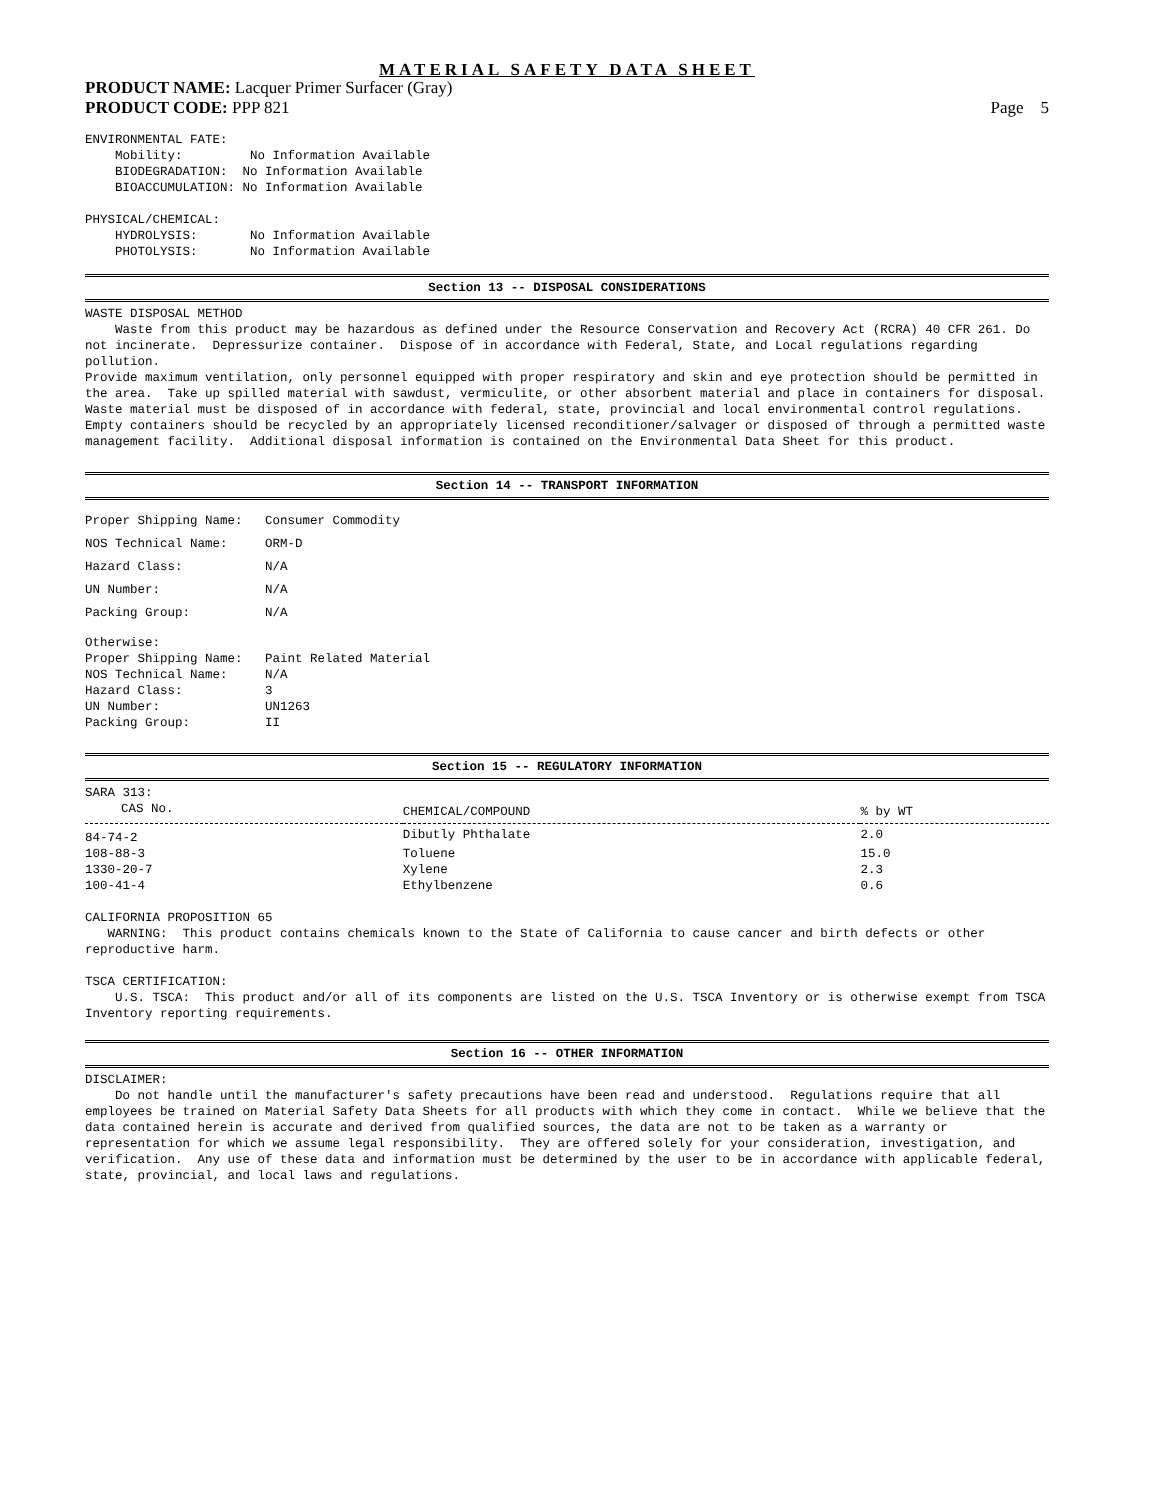MATERIAL SAFETY DATA SHEET
PRODUCT NAME: Lacquer Primer Surfacer (Gray)
PRODUCT CODE: PPP 821 Page 5
ENVIRONMENTAL FATE:
    Mobility:         No Information Available
    BIODEGRADATION:  No Information Available
    BIOACCUMULATION: No Information Available

PHYSICAL/CHEMICAL:
    HYDROLYSIS:       No Information Available
    PHOTOLYSIS:       No Information Available
Section 13 -- DISPOSAL CONSIDERATIONS
WASTE DISPOSAL METHOD
    Waste from this product may be hazardous as defined under the Resource Conservation and Recovery Act (RCRA) 40 CFR 261. Do not incinerate.  Depressurize container.  Dispose of in accordance with Federal, State, and Local regulations regarding pollution.
Provide maximum ventilation, only personnel equipped with proper respiratory and skin and eye protection should be permitted in the area.  Take up spilled material with sawdust, vermiculite, or other absorbent material and place in containers for disposal. Waste material must be disposed of in accordance with federal, state, provincial and local environmental control regulations. Empty containers should be recycled by an appropriately licensed reconditioner/salvager or disposed of through a permitted waste management facility.  Additional disposal information is contained on the Environmental Data Sheet for this product.
Section 14 -- TRANSPORT INFORMATION
Proper Shipping Name:   Consumer Commodity
NOS Technical Name:     ORM-D
Hazard Class:           N/A
UN Number:              N/A
Packing Group:          N/A
Otherwise:
Proper Shipping Name:   Paint Related Material
NOS Technical Name:     N/A
Hazard Class:           3
UN Number:              UN1263
Packing Group:          II
Section 15 -- REGULATORY INFORMATION
SARA 313:
| CAS No. | CHEMICAL/COMPOUND | % by WT |
| --- | --- | --- |
| 84-74-2 | Dibutly Phthalate | 2.0 |
| 108-88-3 | Toluene | 15.0 |
| 1330-20-7 | Xylene | 2.3 |
| 100-41-4 | Ethylbenzene | 0.6 |
CALIFORNIA PROPOSITION 65
   WARNING:  This product contains chemicals known to the State of California to cause cancer and birth defects or other reproductive harm.

TSCA CERTIFICATION:
    U.S. TSCA:  This product and/or all of its components are listed on the U.S. TSCA Inventory or is otherwise exempt from TSCA Inventory reporting requirements.
Section 16 -- OTHER INFORMATION
DISCLAIMER:
    Do not handle until the manufacturer's safety precautions have been read and understood.  Regulations require that all employees be trained on Material Safety Data Sheets for all products with which they come in contact.  While we believe that the data contained herein is accurate and derived from qualified sources, the data are not to be taken as a warranty or representation for which we assume legal responsibility.  They are offered solely for your consideration, investigation, and verification.  Any use of these data and information must be determined by the user to be in accordance with applicable federal, state, provincial, and local laws and regulations.